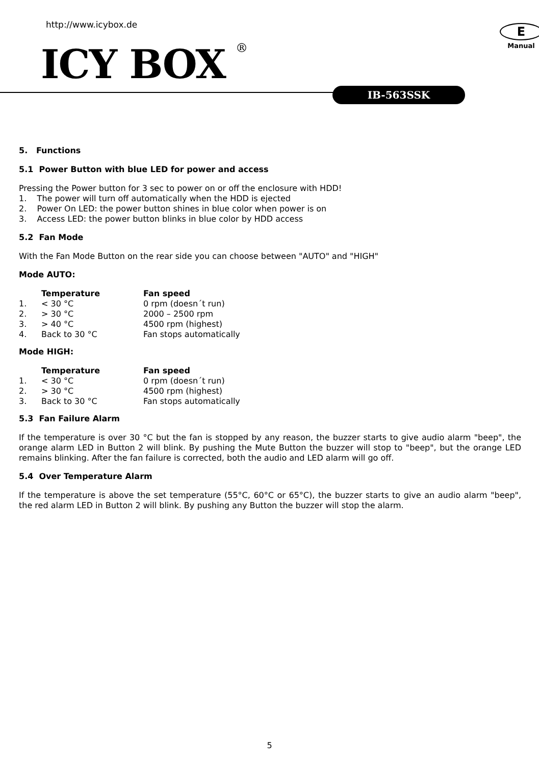http://www.icybox.de
ICY BOX<sup>®</sup>
E
Manual
IB-563SSK
5. Functions
5.1 Power Button with blue LED for power and access
Pressing the Power button for 3 sec to power on or off the enclosure with HDD!
1. The power will turn off automatically when the HDD is ejected
2. Power On LED: the power button shines in blue color when power is on
3. Access LED: the power button blinks in blue color by HDD access
5.2 Fan Mode
With the Fan Mode Button on the rear side you can choose between "AUTO" and "HIGH"
Mode AUTO:
| | Temperature | Fan speed |
| --- | --- | --- |
| 1. | < 30 °C | 0 rpm (doesn´t run) |
| 2. | > 30 °C | 2000 – 2500 rpm |
| 3. | > 40 °C | 4500 rpm (highest) |
| 4. | Back to 30 °C | Fan stops automatically |
Mode HIGH:
| | Temperature | Fan speed |
| --- | --- | --- |
| 1. | < 30 °C | 0 rpm (doesn´t run) |
| 2. | > 30 °C | 4500 rpm (highest) |
| 3. | Back to 30 °C | Fan stops automatically |
5.3 Fan Failure Alarm
If the temperature is over 30 °C but the fan is stopped by any reason, the buzzer starts to give audio alarm "beep", the orange alarm LED in Button 2 will blink. By pushing the Mute Button the buzzer will stop to "beep", but the orange LED remains blinking. After the fan failure is corrected, both the audio and LED alarm will go off.
5.4 Over Temperature Alarm
If the temperature is above the set temperature (55°C, 60°C or 65°C), the buzzer starts to give an audio alarm "beep", the red alarm LED in Button 2 will blink. By pushing any Button the buzzer will stop the alarm.
5